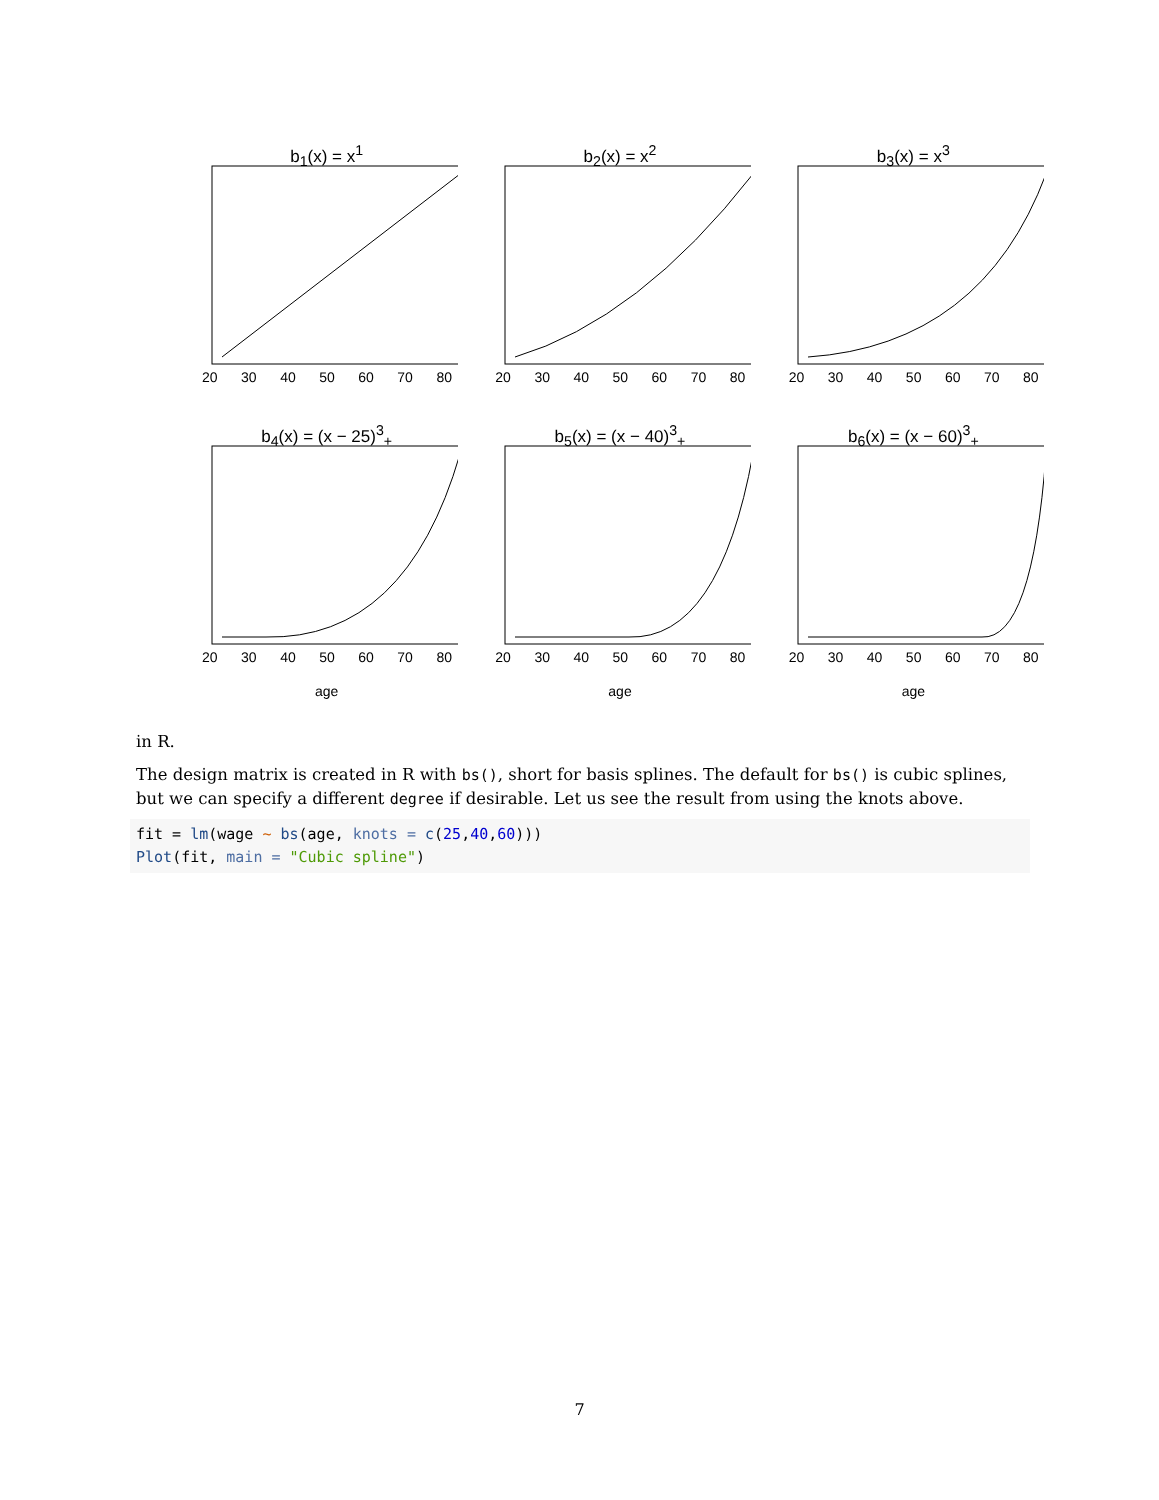b<sub>1</sub>(x) = x<sup>1</sup>
20 30 40 50 60 70 80
b<sub>2</sub>(x) = x<sup>2</sup>
20 30 40 50 60 70 80
b<sub>3</sub>(x) = x<sup>3</sup>
20 30 40 50 60 70 80
b<sub>4</sub>(x) = (x − 25)<sup>3</sup><sub>+</sub>
20 30 40 50 60 70 80
age
b<sub>5</sub>(x) = (x − 40)<sup>3</sup><sub>+</sub>
20 30 40 50 60 70 80
age
b<sub>6</sub>(x) = (x − 60)<sup>3</sup><sub>+</sub>
20 30 40 50 60 70 80
age
in R.
The design matrix is created in R with bs(), short for basis splines. The default for bs() is cubic splines, but we can specify a different degree if desirable. Let us see the result from using the knots above.
fit = lm(wage ~ bs(age, knots = c(25,40,60)))
Plot(fit, main = "Cubic spline")
7